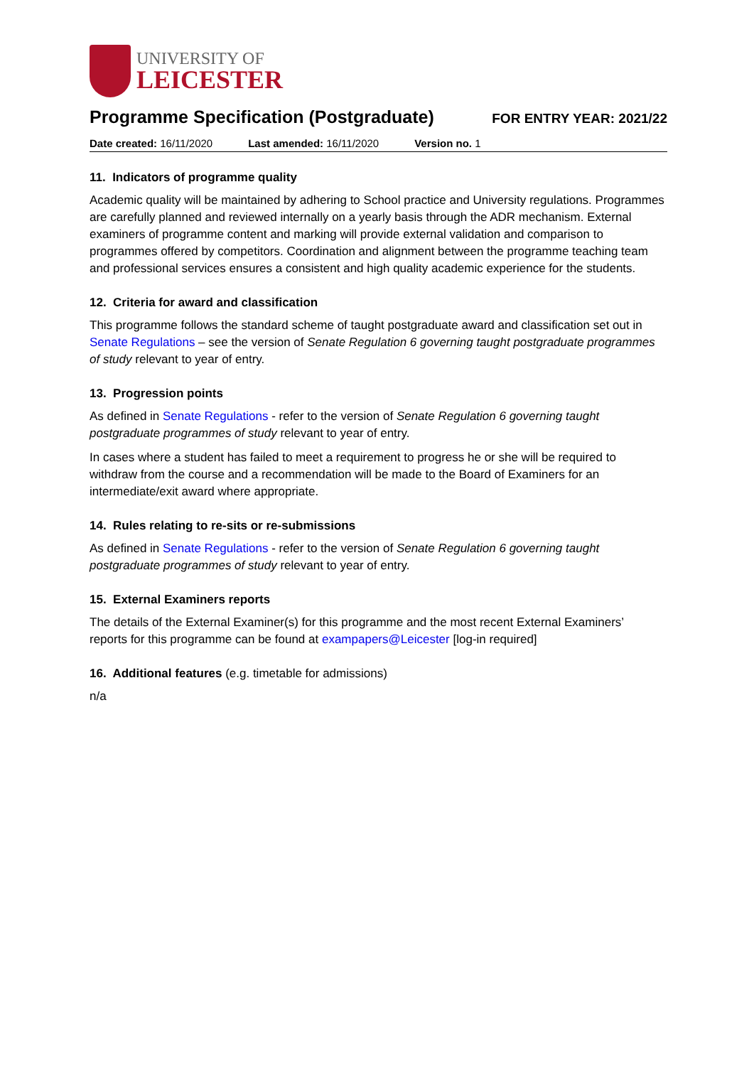UNIVERSITY OF
LEICESTER
Programme Specification (Postgraduate)
FOR ENTRY YEAR: 2021/22
Date created: 16/11/2020 Last amended: 16/11/2020 Version no. 1
11. Indicators of programme quality
Academic quality will be maintained by adhering to School practice and University regulations. Programmes are carefully planned and reviewed internally on a yearly basis through the ADR mechanism. External examiners of programme content and marking will provide external validation and comparison to programmes offered by competitors. Coordination and alignment between the programme teaching team and professional services ensures a consistent and high quality academic experience for the students.
12. Criteria for award and classification
This programme follows the standard scheme of taught postgraduate award and classification set out in Senate Regulations – see the version of Senate Regulation 6 governing taught postgraduate programmes of study relevant to year of entry.
13. Progression points
As defined in Senate Regulations - refer to the version of Senate Regulation 6 governing taught postgraduate programmes of study relevant to year of entry.
In cases where a student has failed to meet a requirement to progress he or she will be required to withdraw from the course and a recommendation will be made to the Board of Examiners for an intermediate/exit award where appropriate.
14. Rules relating to re-sits or re-submissions
As defined in Senate Regulations - refer to the version of Senate Regulation 6 governing taught postgraduate programmes of study relevant to year of entry.
15. External Examiners reports
The details of the External Examiner(s) for this programme and the most recent External Examiners’ reports for this programme can be found at exampapers@Leicester [log-in required]
16. Additional features (e.g. timetable for admissions)
n/a